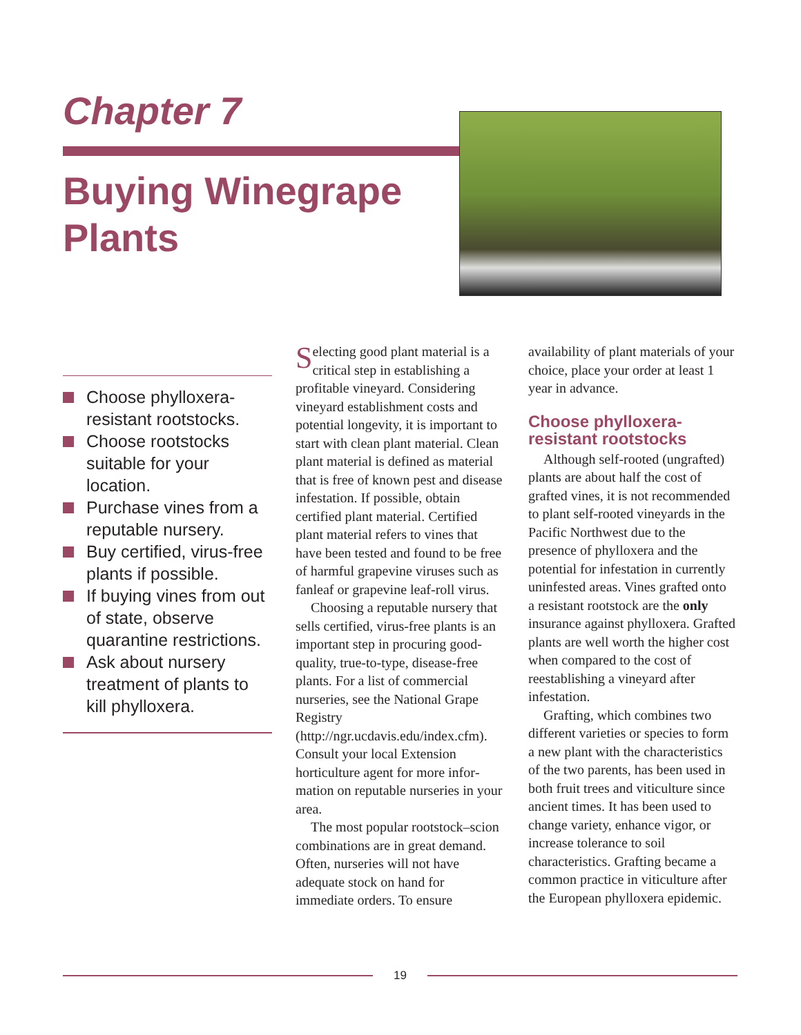Chapter 7
Buying Winegrape
Plants
Choose phylloxera-resistant rootstocks.
Choose rootstocks suitable for your location.
Purchase vines from a reputable nursery.
Buy certified, virus-free plants if possible.
If buying vines from out of state, observe quarantine restrictions.
Ask about nursery treatment of plants to kill phylloxera.
Selecting good plant material is a critical step in establishing a profitable vineyard. Considering vineyard establishment costs and potential longevity, it is important to start with clean plant material. Clean plant material is defined as material that is free of known pest and disease infestation. If possible, obtain certified plant material. Certified plant material refers to vines that have been tested and found to be free of harmful grape­vine viruses such as fanleaf or grapevine leaf-roll virus.
Choosing a reputable nurs­ery that sells certified, virus-free plants is an important step in procuring good-quality, true-to-type, disease-free plants. For a list of commercial nurseries, see the National Grape Registry (http://ngr.ucdavis.edu/index.cfm). Consult your local Extension horticulture agent for more infor­mation on reputable nurseries in your area.
The most popular rootstock–scion combinations are in great demand. Often, nurseries will not have adequate stock on hand for immediate orders. To ensure
availability of plant materials of your choice, place your order at least 1 year in advance.
Choose phylloxera-resistant rootstocks
Although self-rooted (ungrafted) plants are about half the cost of grafted vines, it is not recommended to plant self-rooted vineyards in the Pacific Northwest due to the presence of phylloxera and the potential for infestation in currently uninfested areas. Vines grafted onto a resistant rootstock are the only insurance against phylloxera. Grafted plants are well worth the higher cost when com­pared to the cost of reestablishing a vineyard after infestation.
Grafting, which combines two different varieties or species to form a new plant with the char­acteristics of the two parents, has been used in both fruit trees and viticulture since ancient times. It has been used to change variety, enhance vigor, or increase tol­erance to soil characteristics. Grafting became a common practice in viticulture after the European phylloxera epidemic.
19